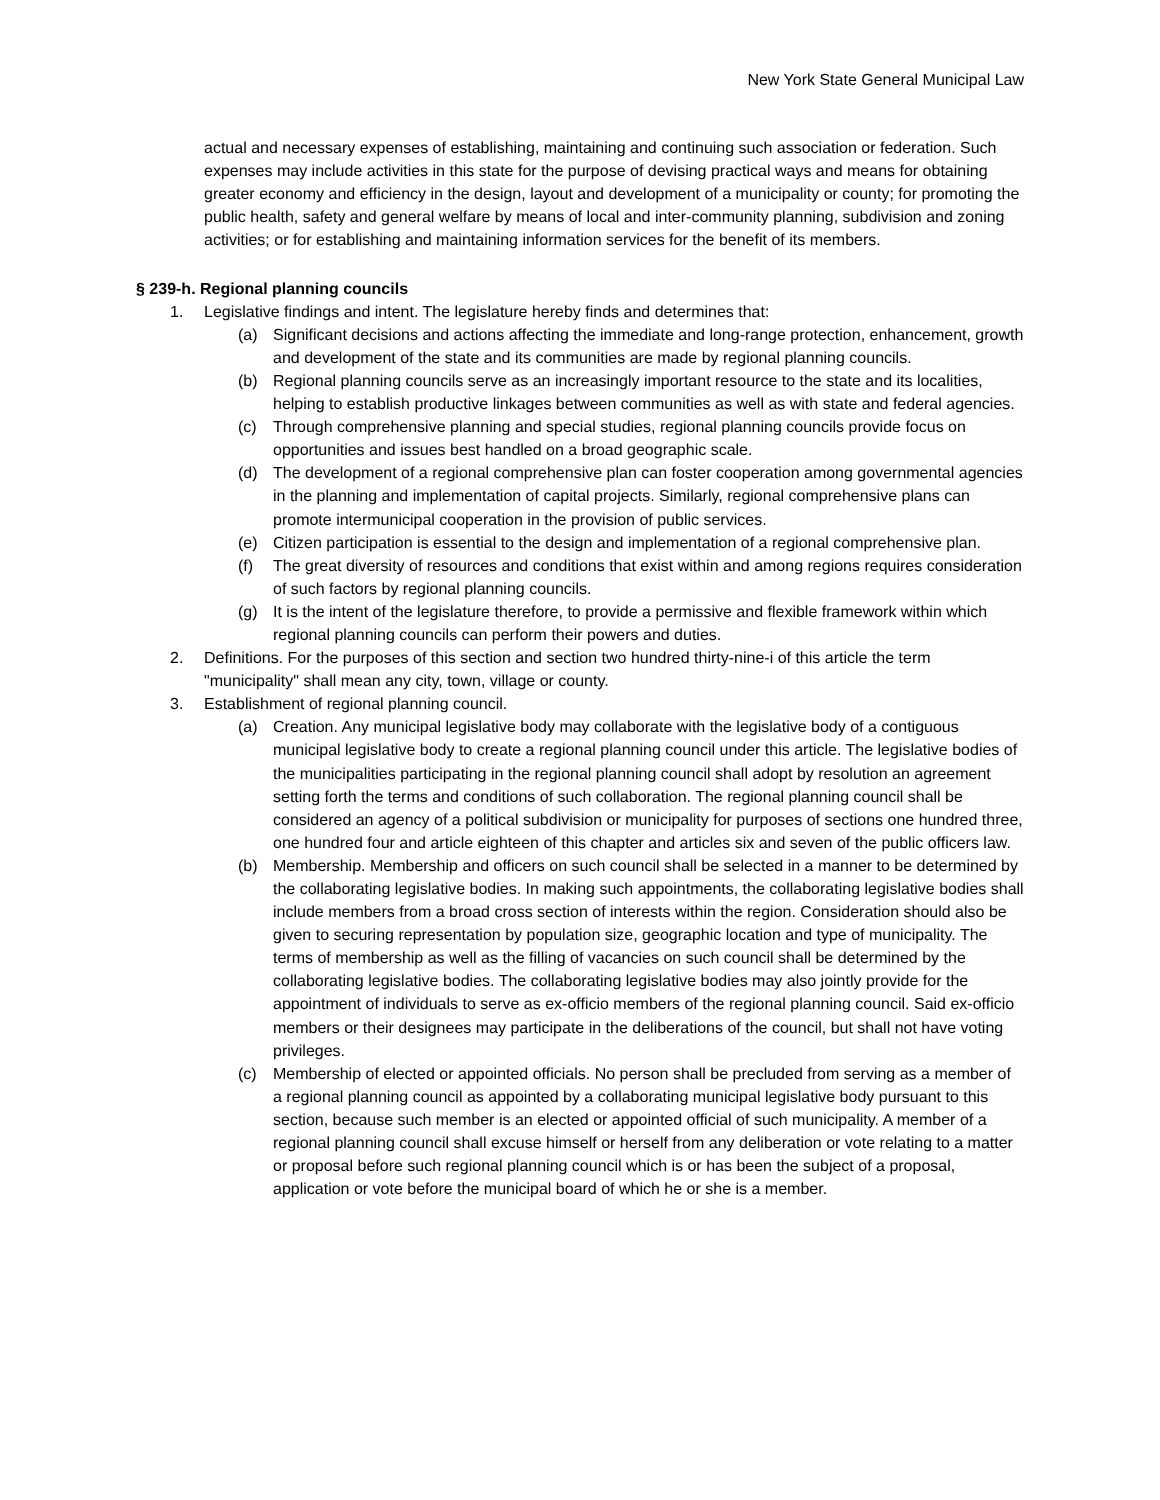New York State General Municipal Law
actual and necessary expenses of establishing, maintaining and continuing such association or federation. Such expenses may include activities in this state for the purpose of devising practical ways and means for obtaining greater economy and efficiency in the design, layout and development of a municipality or county; for promoting the public health, safety and general welfare by means of local and inter-community planning, subdivision and zoning activities; or for establishing and maintaining information services for the benefit of its members.
§ 239-h. Regional planning councils
1. Legislative findings and intent. The legislature hereby finds and determines that:
(a) Significant decisions and actions affecting the immediate and long-range protection, enhancement, growth and development of the state and its communities are made by regional planning councils.
(b) Regional planning councils serve as an increasingly important resource to the state and its localities, helping to establish productive linkages between communities as well as with state and federal agencies.
(c) Through comprehensive planning and special studies, regional planning councils provide focus on opportunities and issues best handled on a broad geographic scale.
(d) The development of a regional comprehensive plan can foster cooperation among governmental agencies in the planning and implementation of capital projects. Similarly, regional comprehensive plans can promote intermunicipal cooperation in the provision of public services.
(e) Citizen participation is essential to the design and implementation of a regional comprehensive plan.
(f) The great diversity of resources and conditions that exist within and among regions requires consideration of such factors by regional planning councils.
(g) It is the intent of the legislature therefore, to provide a permissive and flexible framework within which regional planning councils can perform their powers and duties.
2. Definitions. For the purposes of this section and section two hundred thirty-nine-i of this article the term "municipality" shall mean any city, town, village or county.
3. Establishment of regional planning council.
(a) Creation. Any municipal legislative body may collaborate with the legislative body of a contiguous municipal legislative body to create a regional planning council under this article. The legislative bodies of the municipalities participating in the regional planning council shall adopt by resolution an agreement setting forth the terms and conditions of such collaboration. The regional planning council shall be considered an agency of a political subdivision or municipality for purposes of sections one hundred three, one hundred four and article eighteen of this chapter and articles six and seven of the public officers law.
(b) Membership. Membership and officers on such council shall be selected in a manner to be determined by the collaborating legislative bodies. In making such appointments, the collaborating legislative bodies shall include members from a broad cross section of interests within the region. Consideration should also be given to securing representation by population size, geographic location and type of municipality. The terms of membership as well as the filling of vacancies on such council shall be determined by the collaborating legislative bodies. The collaborating legislative bodies may also jointly provide for the appointment of individuals to serve as ex-officio members of the regional planning council. Said ex-officio members or their designees may participate in the deliberations of the council, but shall not have voting privileges.
(c) Membership of elected or appointed officials. No person shall be precluded from serving as a member of a regional planning council as appointed by a collaborating municipal legislative body pursuant to this section, because such member is an elected or appointed official of such municipality. A member of a regional planning council shall excuse himself or herself from any deliberation or vote relating to a matter or proposal before such regional planning council which is or has been the subject of a proposal, application or vote before the municipal board of which he or she is a member.